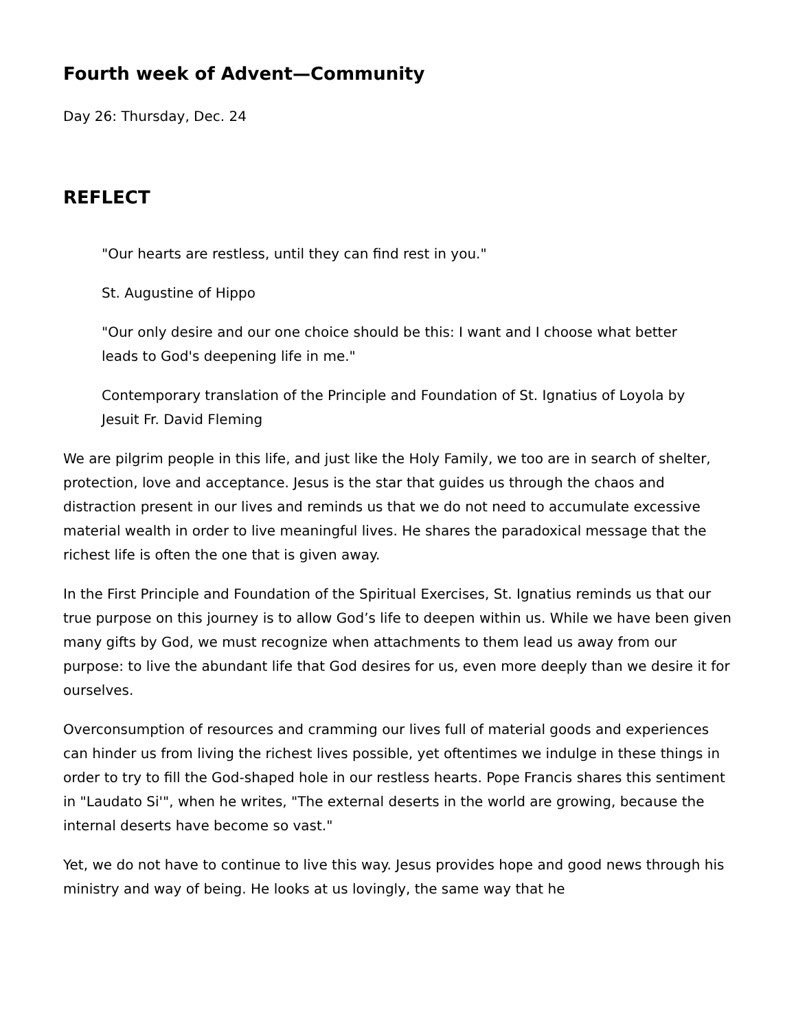Fourth week of Advent—Community
Day 26: Thursday, Dec. 24
REFLECT
"Our hearts are restless, until they can find rest in you."
St. Augustine of Hippo
"Our only desire and our one choice should be this: I want and I choose what better leads to God's deepening life in me."
Contemporary translation of the Principle and Foundation of St. Ignatius of Loyola by Jesuit Fr. David Fleming
We are pilgrim people in this life, and just like the Holy Family, we too are in search of shelter, protection, love and acceptance. Jesus is the star that guides us through the chaos and distraction present in our lives and reminds us that we do not need to accumulate excessive material wealth in order to live meaningful lives. He shares the paradoxical message that the richest life is often the one that is given away.
In the First Principle and Foundation of the Spiritual Exercises, St. Ignatius reminds us that our true purpose on this journey is to allow God’s life to deepen within us. While we have been given many gifts by God, we must recognize when attachments to them lead us away from our purpose: to live the abundant life that God desires for us, even more deeply than we desire it for ourselves.
Overconsumption of resources and cramming our lives full of material goods and experiences can hinder us from living the richest lives possible, yet oftentimes we indulge in these things in order to try to fill the God-shaped hole in our restless hearts. Pope Francis shares this sentiment in "Laudato Si'", when he writes, "The external deserts in the world are growing, because the internal deserts have become so vast."
Yet, we do not have to continue to live this way. Jesus provides hope and good news through his ministry and way of being. He looks at us lovingly, the same way that he